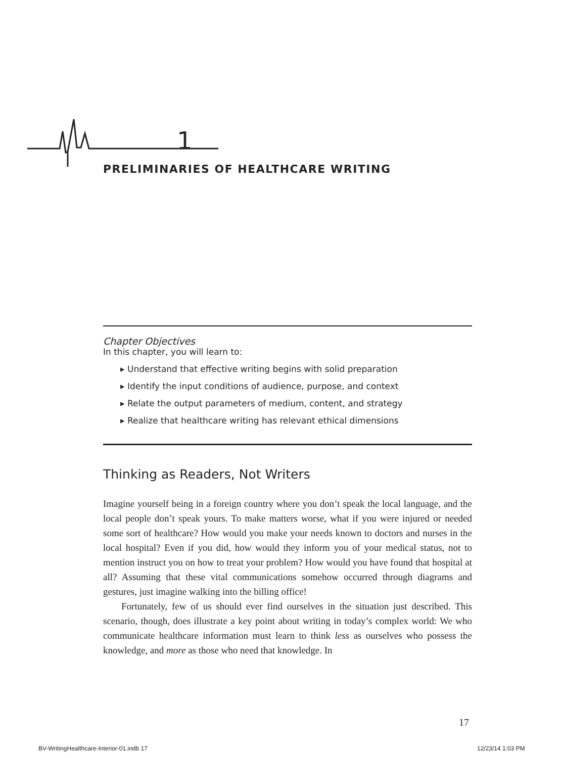1
PRELIMINARIES OF HEALTHCARE WRITING
Chapter Objectives
In this chapter, you will learn to:
▸ Understand that effective writing begins with solid preparation
▸ Identify the input conditions of audience, purpose, and context
▸ Relate the output parameters of medium, content, and strategy
▸ Realize that healthcare writing has relevant ethical dimensions
Thinking as Readers, Not Writers
Imagine yourself being in a foreign country where you don’t speak the local language, and the local people don’t speak yours. To make matters worse, what if you were injured or needed some sort of healthcare? How would you make your needs known to doctors and nurses in the local hospital? Even if you did, how would they inform you of your medical status, not to mention instruct you on how to treat your problem? How would you have found that hospital at all? Assuming that these vital communications somehow occurred through diagrams and gestures, just imagine walking into the billing office!
Fortunately, few of us should ever find ourselves in the situation just described. This scenario, though, does illustrate a key point about writing in today’s complex world: We who communicate healthcare information must learn to think less as ourselves who possess the knowledge, and more as those who need that knowledge. In
17
BV-WritingHealthcare-Interior-01.indb 17
12/23/14 1:03 PM